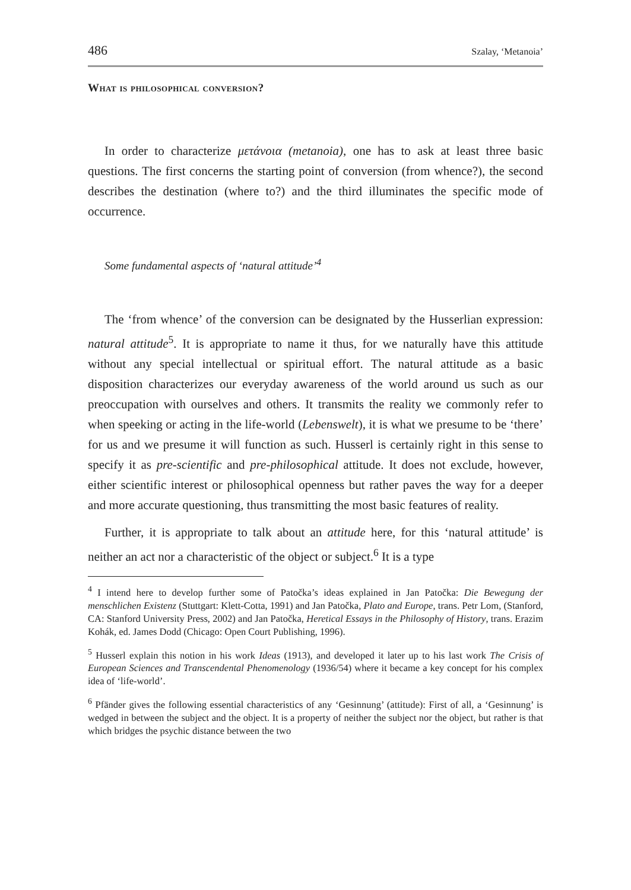486 Szalay, ‘Metanoia’
What is philosophical conversion?
In order to characterize μετάνοια (metanoia), one has to ask at least three basic questions. The first concerns the starting point of conversion (from whence?), the second describes the destination (where to?) and the third illuminates the specific mode of occurrence.
Some fundamental aspects of ‘natural attitude’<sup>4</sup>
The ‘from whence’ of the conversion can be designated by the Husserlian expression: natural attitude<sup>5</sup>. It is appropriate to name it thus, for we naturally have this attitude without any special intellectual or spiritual effort. The natural attitude as a basic disposition characterizes our everyday awareness of the world around us such as our preoccupation with ourselves and others. It transmits the reality we commonly refer to when speeking or acting in the life-world (Lebenswelt), it is what we presume to be ‘there’ for us and we presume it will function as such. Husserl is certainly right in this sense to specify it as pre-scientific and pre-philosophical attitude. It does not exclude, however, either scientific interest or philosophical openness but rather paves the way for a deeper and more accurate questioning, thus transmitting the most basic features of reality.
Further, it is appropriate to talk about an attitude here, for this ‘natural attitude’ is neither an act nor a characteristic of the object or subject.<sup>6</sup> It is a type
<sup>4</sup> I intend here to develop further some of Patočka’s ideas explained in Jan Patočka: Die Bewegung der menschlichen Existenz (Stuttgart: Klett-Cotta, 1991) and Jan Patočka, Plato and Europe, trans. Petr Lom, (Stanford, CA: Stanford University Press, 2002) and Jan Patočka, Heretical Essays in the Philosophy of History, trans. Erazim Kohák, ed. James Dodd (Chicago: Open Court Publishing, 1996).
<sup>5</sup> Husserl explain this notion in his work Ideas (1913), and developed it later up to his last work The Crisis of European Sciences and Transcendental Phenomenology (1936/54) where it became a key concept for his complex idea of ‘life-world’.
<sup>6</sup> Pfänder gives the following essential characteristics of any ‘Gesinnung’ (attitude): First of all, a ‘Gesinnung’ is wedged in between the subject and the object. It is a property of neither the subject nor the object, but rather is that which bridges the psychic distance between the two